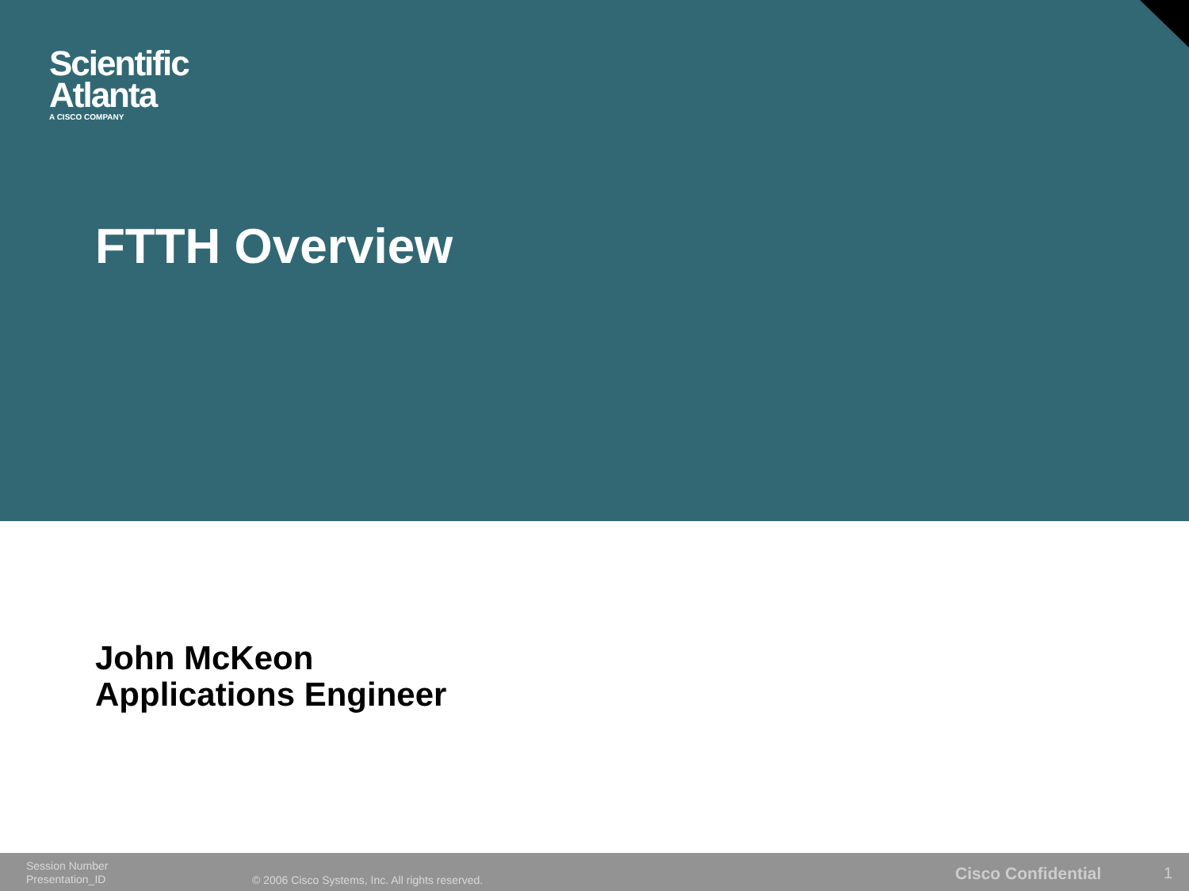Scientific
Atlanta
A CISCO COMPANY
FTTH Overview
John McKeon
Applications Engineer
Session Number
Presentation_ID
© 2006 Cisco Systems, Inc. All rights reserved.
Cisco Confidential 1